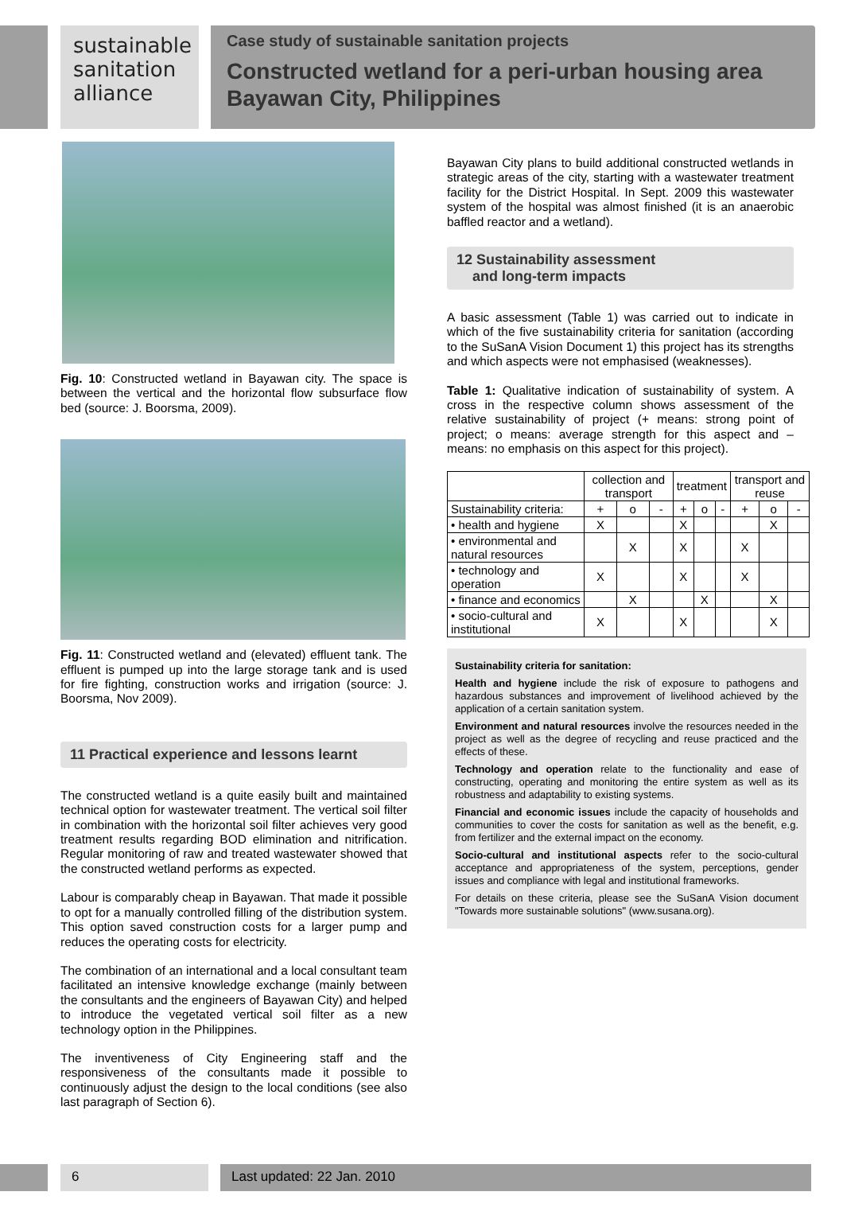sustainable
sanitation
alliance
Case study of sustainable sanitation projects
Constructed wetland for a peri-urban housing area Bayawan City, Philippines
Fig. 10: Constructed wetland in Bayawan city. The space is between the vertical and the horizontal flow subsurface flow bed (source: J. Boorsma, 2009).
Fig. 11: Constructed wetland and (elevated) effluent tank. The effluent is pumped up into the large storage tank and is used for fire fighting, construction works and irrigation (source: J. Boorsma, Nov 2009).
11 Practical experience and lessons learnt
The constructed wetland is a quite easily built and maintained technical option for wastewater treatment. The vertical soil filter in combination with the horizontal soil filter achieves very good treatment results regarding BOD elimination and nitrification. Regular monitoring of raw and treated wastewater showed that the constructed wetland performs as expected.
Labour is comparably cheap in Bayawan. That made it possible to opt for a manually controlled filling of the distribution system. This option saved construction costs for a larger pump and reduces the operating costs for electricity.
The combination of an international and a local consultant team facilitated an intensive knowledge exchange (mainly between the consultants and the engineers of Bayawan City) and helped to introduce the vegetated vertical soil filter as a new technology option in the Philippines.
The inventiveness of City Engineering staff and the responsiveness of the consultants made it possible to continuously adjust the design to the local conditions (see also last paragraph of Section 6).
Bayawan City plans to build additional constructed wetlands in strategic areas of the city, starting with a wastewater treatment facility for the District Hospital. In Sept. 2009 this wastewater system of the hospital was almost finished (it is an anaerobic baffled reactor and a wetland).
12 Sustainability assessment
and long-term impacts
A basic assessment (Table 1) was carried out to indicate in which of the five sustainability criteria for sanitation (according to the SuSanA Vision Document 1) this project has its strengths and which aspects were not emphasised (weaknesses).
Table 1: Qualitative indication of sustainability of system. A cross in the respective column shows assessment of the relative sustainability of project (+ means: strong point of project; o means: average strength for this aspect and – means: no emphasis on this aspect for this project).
| | collection and transport | | | treatment | | | transport and reuse | | |
| --- | --- | --- | --- | --- | --- | --- | --- | --- | --- |
| Sustainability criteria: | + | o | - | + | o | - | + | o | - |
| • health and hygiene | X | | | X | | | | X | |
| • environmental and natural resources | | X | | X | | | X | | |
| • technology and operation | X | | | X | | | X | | |
| • finance and economics | | X | | | X | | | X | |
| • socio-cultural and institutional | X | | | X | | | | X | |
Sustainability criteria for sanitation:
Health and hygiene include the risk of exposure to pathogens and hazardous substances and improvement of livelihood achieved by the application of a certain sanitation system.
Environment and natural resources involve the resources needed in the project as well as the degree of recycling and reuse practiced and the effects of these.
Technology and operation relate to the functionality and ease of constructing, operating and monitoring the entire system as well as its robustness and adaptability to existing systems.
Financial and economic issues include the capacity of households and communities to cover the costs for sanitation as well as the benefit, e.g. from fertilizer and the external impact on the economy.
Socio-cultural and institutional aspects refer to the socio-cultural acceptance and appropriateness of the system, perceptions, gender issues and compliance with legal and institutional frameworks.
For details on these criteria, please see the SuSanA Vision document "Towards more sustainable solutions" (www.susana.org).
6 Last updated: 22 Jan. 2010